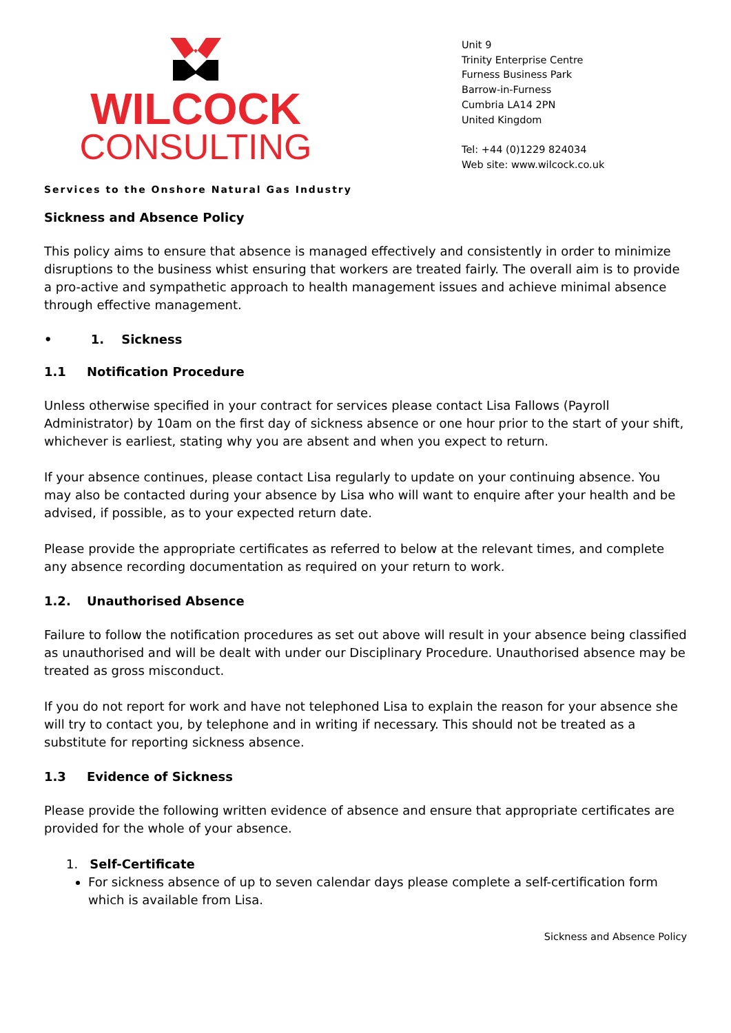WILCOCK
CONSULTING
Unit 9
Trinity Enterprise Centre
Furness Business Park
Barrow-in-Furness
Cumbria LA14 2PN
United Kingdom
Tel: +44 (0)1229 824034
Web site: www.wilcock.co.uk
Services to the Onshore Natural Gas Industry
Sickness and Absence Policy
This policy aims to ensure that absence is managed effectively and consistently in order to minimize disruptions to the business whist ensuring that workers are treated fairly. The overall aim is to provide a pro-active and sympathetic approach to health management issues and achieve minimal absence through effective management.
• 1. Sickness
1.1 Notification Procedure
Unless otherwise specified in your contract for services please contact Lisa Fallows (Payroll Administrator) by 10am on the first day of sickness absence or one hour prior to the start of your shift, whichever is earliest, stating why you are absent and when you expect to return.
If your absence continues, please contact Lisa regularly to update on your continuing absence. You may also be contacted during your absence by Lisa who will want to enquire after your health and be advised, if possible, as to your expected return date.
Please provide the appropriate certificates as referred to below at the relevant times, and complete any absence recording documentation as required on your return to work.
1.2. Unauthorised Absence
Failure to follow the notification procedures as set out above will result in your absence being classified as unauthorised and will be dealt with under our Disciplinary Procedure. Unauthorised absence may be treated as gross misconduct.
If you do not report for work and have not telephoned Lisa to explain the reason for your absence she will try to contact you, by telephone and in writing if necessary. This should not be treated as a substitute for reporting sickness absence.
1.3 Evidence of Sickness
Please provide the following written evidence of absence and ensure that appropriate certificates are provided for the whole of your absence.
1. Self-Certificate
For sickness absence of up to seven calendar days please complete a self-certification form which is available from Lisa.
Sickness and Absence Policy